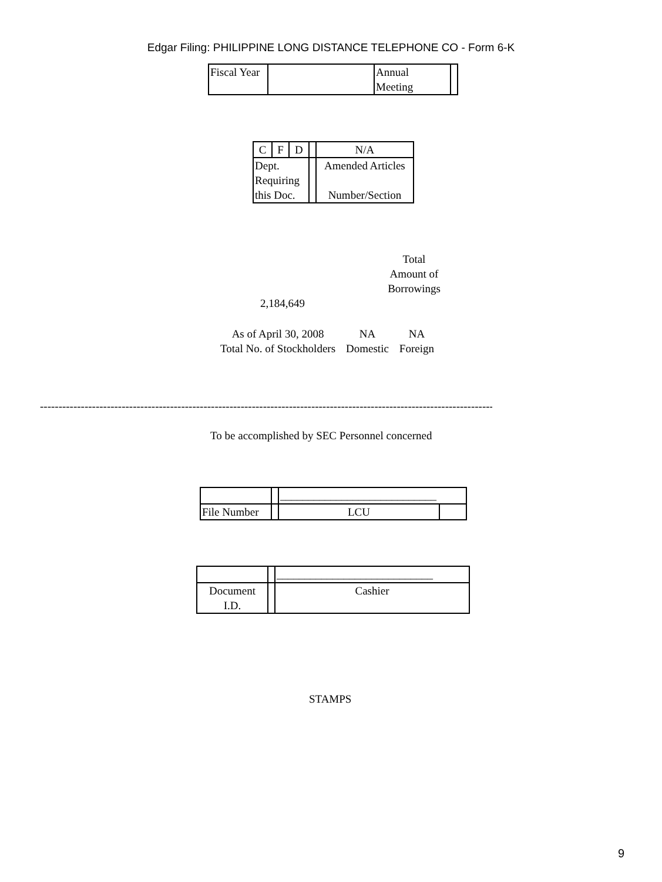Edgar Filing: PHILIPPINE LONG DISTANCE TELEPHONE CO - Form 6-K
| Fiscal Year | | Annual Meeting | |
| C | F | D | | N/A |
| Dept. Requiring this Doc. | | | | Amended Articles Number/Section |
Total
Amount of
Borrowings
2,184,649
As of April 30, 2008
Total No. of Stockholders
NA
Domestic
NA
Foreign
----------------------------------------------------------------------------------------------------------------------------------------------
To be accomplished by SEC Personnel concerned
| | | ____________________________ | |
| File Number | | LCU | |
| | | ____________________________ |
| Document I.D. | | Cashier |
STAMPS
9